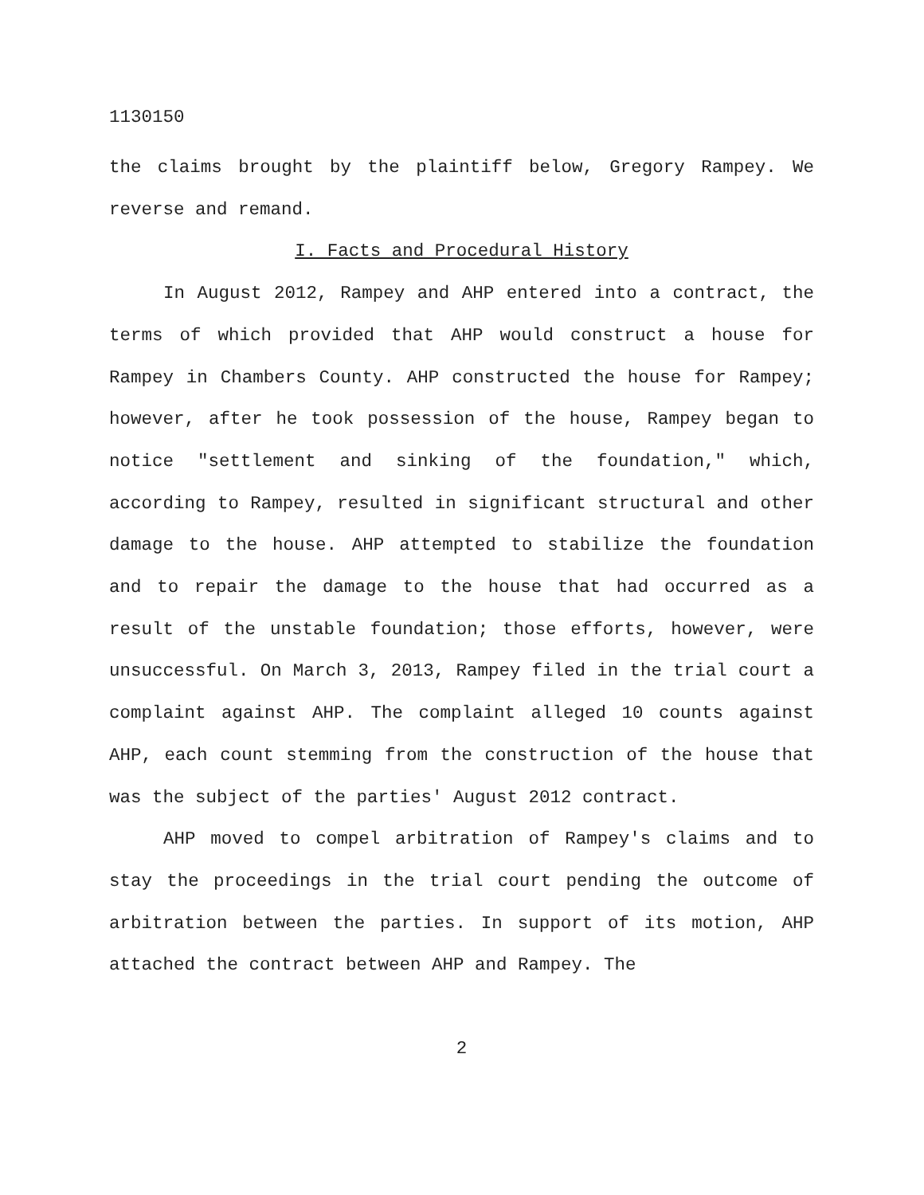1130150
the claims brought by the plaintiff below, Gregory Rampey. We reverse and remand.
I. Facts and Procedural History
In August 2012, Rampey and AHP entered into a contract, the terms of which provided that AHP would construct a house for Rampey in Chambers County. AHP constructed the house for Rampey; however, after he took possession of the house, Rampey began to notice "settlement and sinking of the foundation," which, according to Rampey, resulted in significant structural and other damage to the house. AHP attempted to stabilize the foundation and to repair the damage to the house that had occurred as a result of the unstable foundation; those efforts, however, were unsuccessful. On March 3, 2013, Rampey filed in the trial court a complaint against AHP. The complaint alleged 10 counts against AHP, each count stemming from the construction of the house that was the subject of the parties' August 2012 contract.
AHP moved to compel arbitration of Rampey's claims and to stay the proceedings in the trial court pending the outcome of arbitration between the parties. In support of its motion, AHP attached the contract between AHP and Rampey. The
2